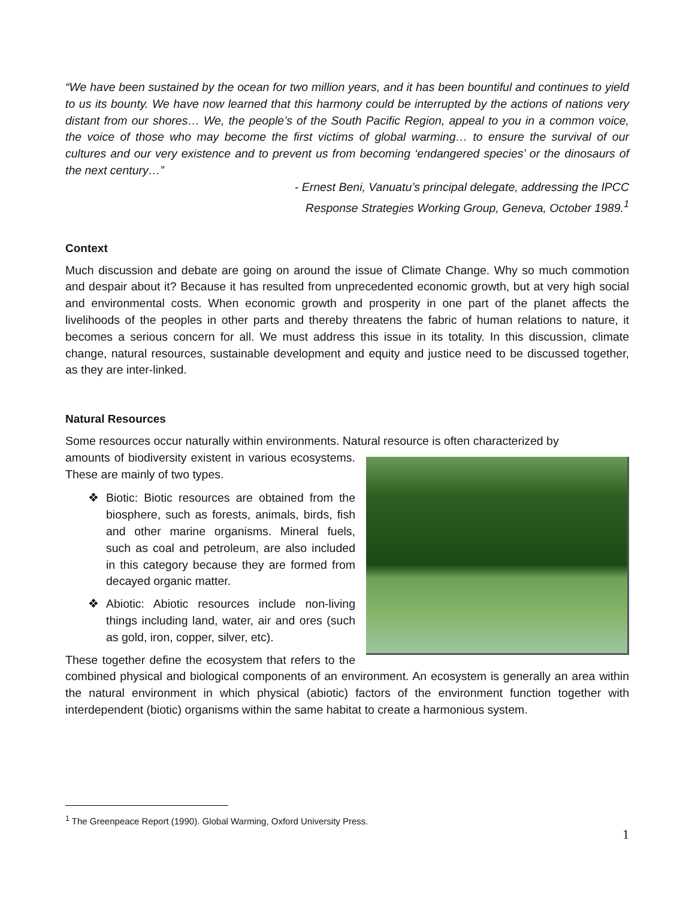“We have been sustained by the ocean for two million years, and it has been bountiful and continues to yield to us its bounty. We have now learned that this harmony could be interrupted by the actions of nations very distant from our shores… We, the people’s of the South Pacific Region, appeal to you in a common voice, the voice of those who may become the first victims of global warming… to ensure the survival of our cultures and our very existence and to prevent us from becoming ‘endangered species’ or the dinosaurs of the next century…”
- Ernest Beni, Vanuatu’s principal delegate, addressing the IPCC
Response Strategies Working Group, Geneva, October 1989.<sup>1</sup>
Context
Much discussion and debate are going on around the issue of Climate Change. Why so much commotion and despair about it? Because it has resulted from unprecedented economic growth, but at very high social and environmental costs. When economic growth and prosperity in one part of the planet affects the livelihoods of the peoples in other parts and thereby threatens the fabric of human relations to nature, it becomes a serious concern for all. We must address this issue in its totality. In this discussion, climate change, natural resources, sustainable development and equity and justice need to be discussed together, as they are inter-linked.
Natural Resources
Some resources occur naturally within environments. Natural resource is often characterized by
amounts of biodiversity existent in various ecosystems. These are mainly of two types.
❖ Biotic: Biotic resources are obtained from the biosphere, such as forests, animals, birds, fish and other marine organisms. Mineral fuels, such as coal and petroleum, are also included in this category because they are formed from decayed organic matter.
❖ Abiotic: Abiotic resources include non-living things including land, water, air and ores (such as gold, iron, copper, silver, etc).
These together define the ecosystem that refers to the combined physical and biological components of an environment. An ecosystem is generally an area within the natural environment in which physical (abiotic) factors of the environment function together with interdependent (biotic) organisms within the same habitat to create a harmonious system.
<sup>1</sup> The Greenpeace Report (1990). Global Warming, Oxford University Press.
1